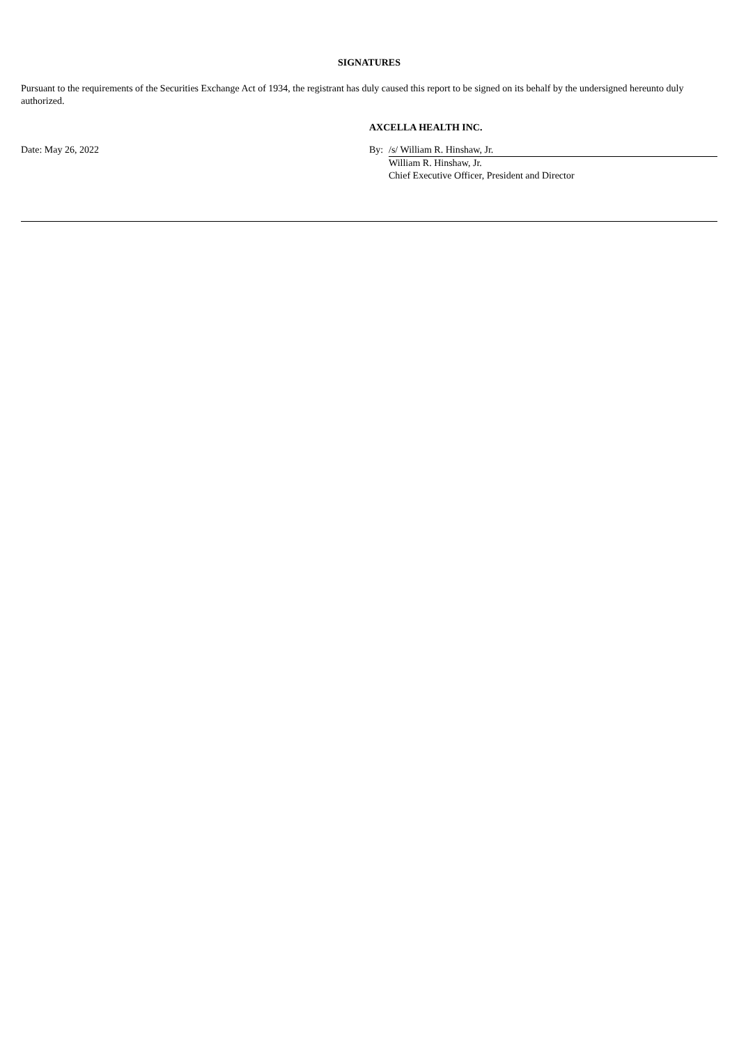SIGNATURES
Pursuant to the requirements of the Securities Exchange Act of 1934, the registrant has duly caused this report to be signed on its behalf by the undersigned hereunto duly authorized.
| | AXCELLA HEALTH INC. | |
| Date: May 26, 2022 | By: | /s/ William R. Hinshaw, Jr. |
| | | William R. Hinshaw, Jr. |
| | | Chief Executive Officer, President and Director |